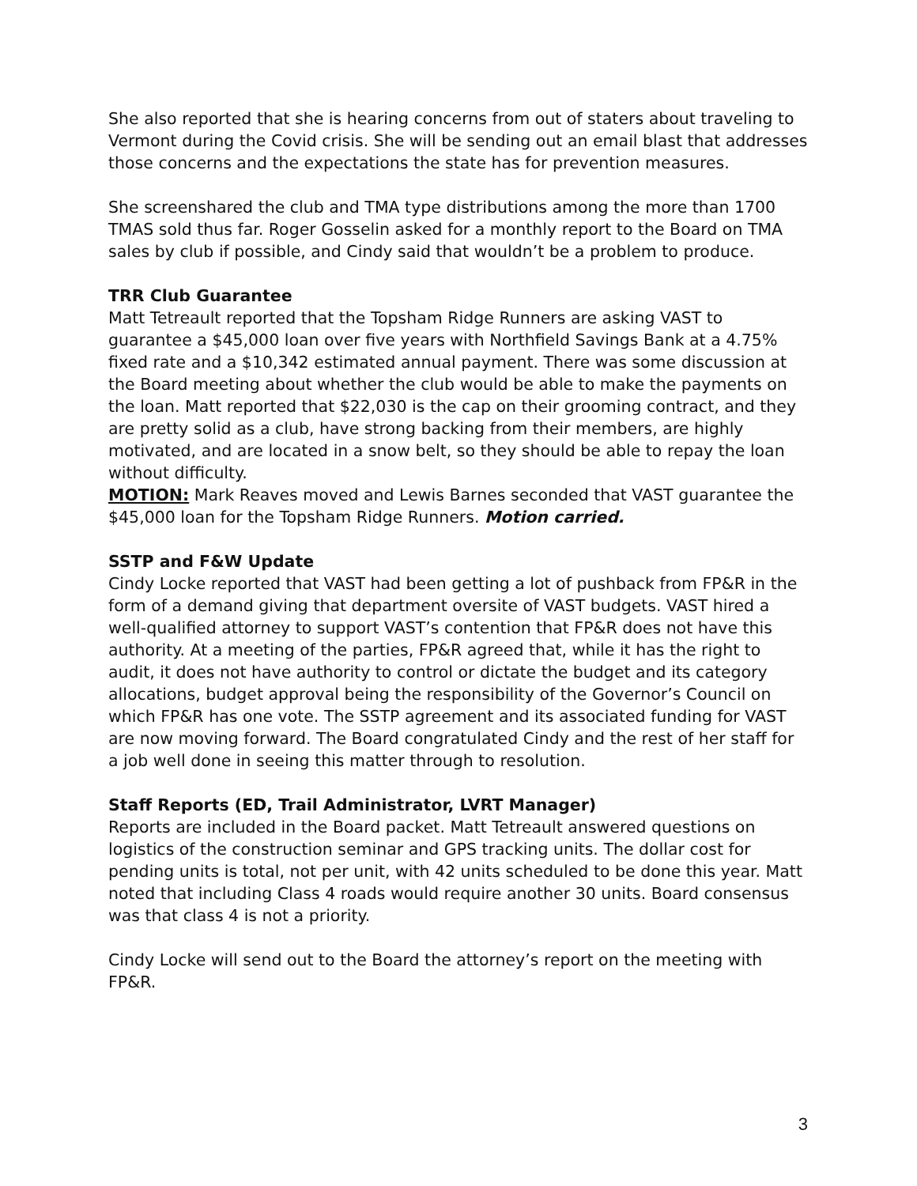She also reported that she is hearing concerns from out of staters about traveling to Vermont during the Covid crisis. She will be sending out an email blast that addresses those concerns and the expectations the state has for prevention measures.
She screenshared the club and TMA type distributions among the more than 1700 TMAS sold thus far. Roger Gosselin asked for a monthly report to the Board on TMA sales by club if possible, and Cindy said that wouldn’t be a problem to produce.
TRR Club Guarantee
Matt Tetreault reported that the Topsham Ridge Runners are asking VAST to guarantee a $45,000 loan over five years with Northfield Savings Bank at a 4.75% fixed rate and a $10,342 estimated annual payment. There was some discussion at the Board meeting about whether the club would be able to make the payments on the loan. Matt reported that $22,030 is the cap on their grooming contract, and they are pretty solid as a club, have strong backing from their members, are highly motivated, and are located in a snow belt, so they should be able to repay the loan without difficulty.
MOTION: Mark Reaves moved and Lewis Barnes seconded that VAST guarantee the $45,000 loan for the Topsham Ridge Runners. Motion carried.
SSTP and F&W Update
Cindy Locke reported that VAST had been getting a lot of pushback from FP&R in the form of a demand giving that department oversite of VAST budgets. VAST hired a well-qualified attorney to support VAST’s contention that FP&R does not have this authority. At a meeting of the parties, FP&R agreed that, while it has the right to audit, it does not have authority to control or dictate the budget and its category allocations, budget approval being the responsibility of the Governor’s Council on which FP&R has one vote. The SSTP agreement and its associated funding for VAST are now moving forward. The Board congratulated Cindy and the rest of her staff for a job well done in seeing this matter through to resolution.
Staff Reports (ED, Trail Administrator, LVRT Manager)
Reports are included in the Board packet. Matt Tetreault answered questions on logistics of the construction seminar and GPS tracking units. The dollar cost for pending units is total, not per unit, with 42 units scheduled to be done this year. Matt noted that including Class 4 roads would require another 30 units. Board consensus was that class 4 is not a priority.
Cindy Locke will send out to the Board the attorney’s report on the meeting with FP&R.
3